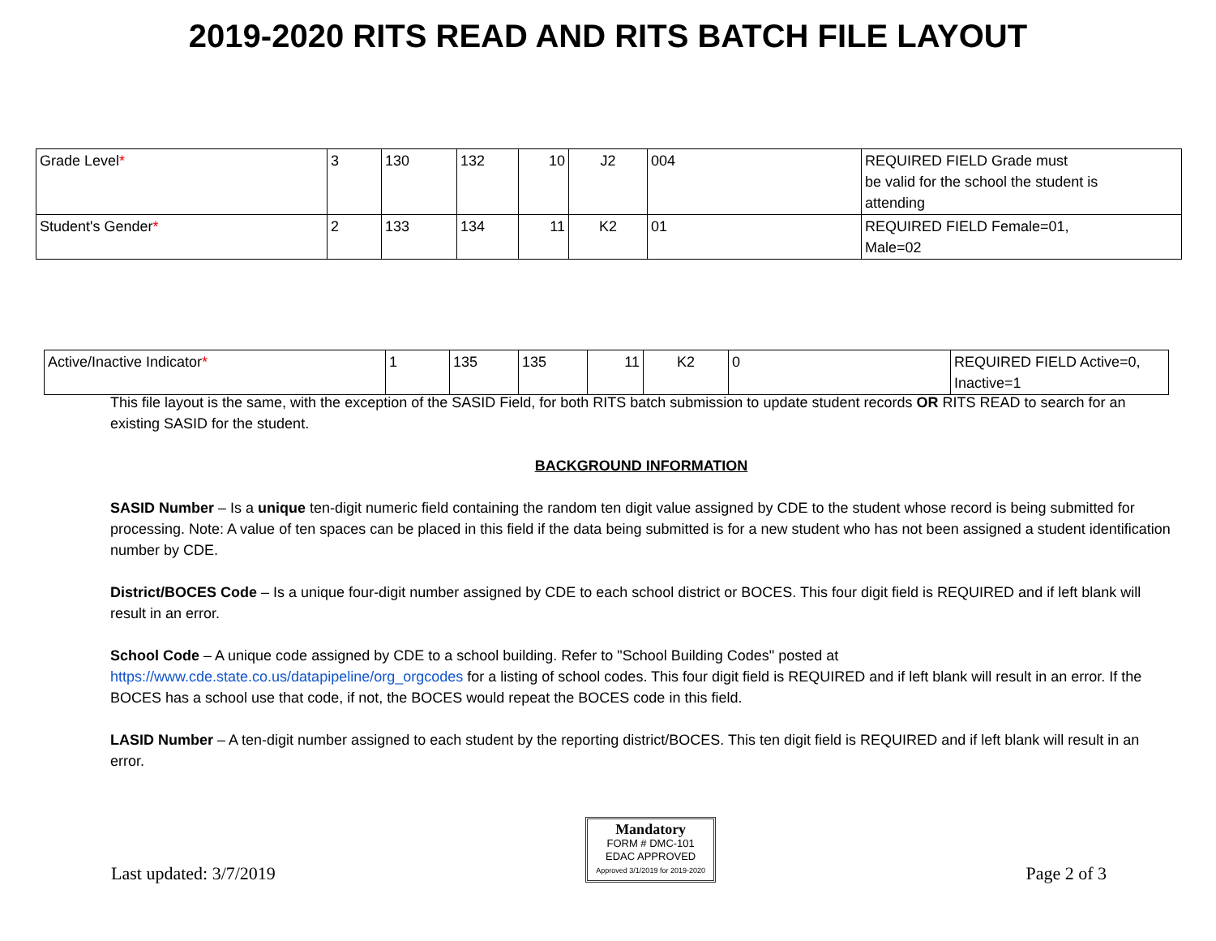2019-2020 RITS READ AND RITS BATCH FILE LAYOUT
| Grade Level * | 3 | 130 | 132 | 10 | J2 | 004 | REQUIRED FIELD Grade must be valid for the school the student is attending |
| Student's Gender * | 2 | 133 | 134 | 11 | K2 | 01 | REQUIRED FIELD Female=01, Male=02 |
| Active/Inactive Indicator * | 1 | 135 | 135 | 11 | K2 | 0 | REQUIRED FIELD Active=0, Inactive=1 |
This file layout is the same, with the exception of the SASID Field, for both RITS batch submission to update student records OR RITS READ to search for an existing SASID for the student.
BACKGROUND INFORMATION
SASID Number – Is a unique ten-digit numeric field containing the random ten digit value assigned by CDE to the student whose record is being submitted for processing. Note: A value of ten spaces can be placed in this field if the data being submitted is for a new student who has not been assigned a student identification number by CDE.
District/BOCES Code – Is a unique four-digit number assigned by CDE to each school district or BOCES. This four digit field is REQUIRED and if left blank will result in an error.
School Code – A unique code assigned by CDE to a school building. Refer to "School Building Codes" posted at https://www.cde.state.co.us/datapipeline/org_orgcodes for a listing of school codes. This four digit field is REQUIRED and if left blank will result in an error. If the BOCES has a school use that code, if not, the BOCES would repeat the BOCES code in this field.
LASID Number – A ten-digit number assigned to each student by the reporting district/BOCES. This ten digit field is REQUIRED and if left blank will result in an error.
Last updated: 3/7/2019
Mandatory
FORM # DMC-101
EDAC APPROVED
Approved 3/1/2019 for 2019-2020
Page 2 of 3